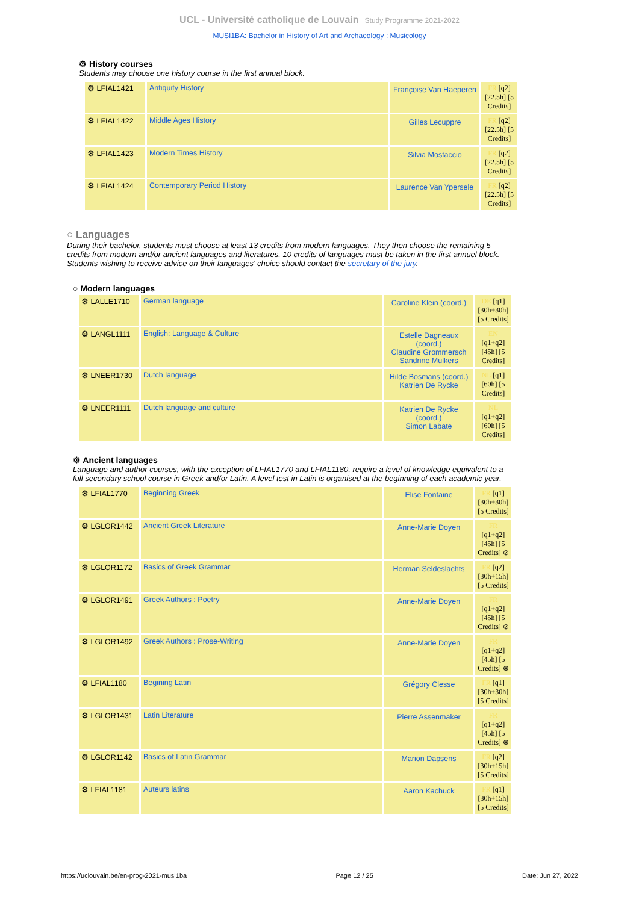UCL - Université catholique de Louvain Study Programme 2021-2022
MUSI1BA: Bachelor in History of Art and Archaeology : Musicology
⚙ History courses
Students may choose one history course in the first annual block.
| ⚙ LFIAL1421 | Antiquity History | Françoise Van Haeperen | FR [q2] [22.5h] [5 Credits] |
| ⚙ LFIAL1422 | Middle Ages History | Gilles Lecuppre | FR [q2] [22.5h] [5 Credits] |
| ⚙ LFIAL1423 | Modern Times History | Silvia Mostaccio | FR [q2] [22.5h] [5 Credits] |
| ⚙ LFIAL1424 | Contemporary Period History | Laurence Van Ypersele | FR [q2] [22.5h] [5 Credits] |
○ Languages
During their bachelor, students must choose at least 13 credits from modern languages. They then choose the remaining 5 credits from modern and/or ancient languages and literatures. 10 credits of languages must be taken in the first annuel block. Students wishing to receive advice on their languages' choice should contact the secretary of the jury.
○ Modern languages
| ⚙ LALLE1710 | German language | Caroline Klein (coord.) | DE [q1] [30h+30h] [5 Credits] |
| ⚙ LANGL1111 | English: Language & Culture | Estelle Dagneaux (coord.) Claudine Grommersch Sandrine Mulkers | EN [q1+q2] [45h] [5 Credits] |
| ⚙ LNEER1730 | Dutch language | Hilde Bosmans (coord.) Katrien De Rycke | NL [q1] [60h] [5 Credits] |
| ⚙ LNEER1111 | Dutch language and culture | Katrien De Rycke (coord.) Simon Labate | NL [q1+q2] [60h] [5 Credits] |
⚙ Ancient languages
Language and author courses, with the exception of LFIAL1770 and LFIAL1180, require a level of knowledge equivalent to a full secondary school course in Greek and/or Latin. A level test in Latin is organised at the beginning of each academic year.
| ⚙ LFIAL1770 | Beginning Greek | Elise Fontaine | FR [q1] [30h+30h] [5 Credits] |
| ⚙ LGLOR1442 | Ancient Greek Literature | Anne-Marie Doyen | FR [q1+q2] [45h] [5 Credits] ⊘ |
| ⚙ LGLOR1172 | Basics of Greek Grammar | Herman Seldeslachts | FR [q2] [30h+15h] [5 Credits] |
| ⚙ LGLOR1491 | Greek Authors : Poetry | Anne-Marie Doyen | FR [q1+q2] [45h] [5 Credits] ⊘ |
| ⚙ LGLOR1492 | Greek Authors : Prose-Writing | Anne-Marie Doyen | FR [q1+q2] [45h] [5 Credits] ⊕ |
| ⚙ LFIAL1180 | Begining Latin | Grégory Clesse | FR [q1] [30h+30h] [5 Credits] |
| ⚙ LGLOR1431 | Latin Literature | Pierre Assenmaker | FR [q1+q2] [45h] [5 Credits] ⊕ |
| ⚙ LGLOR1142 | Basics of Latin Grammar | Marion Dapsens | FR [q2] [30h+15h] [5 Credits] |
| ⚙ LFIAL1181 | Auteurs latins | Aaron Kachuck | FR [q1] [30h+15h] [5 Credits] |
https://uclouvain.be/en-prog-2021-musi1ba Page 12 / 25 Date: Jun 27, 2022